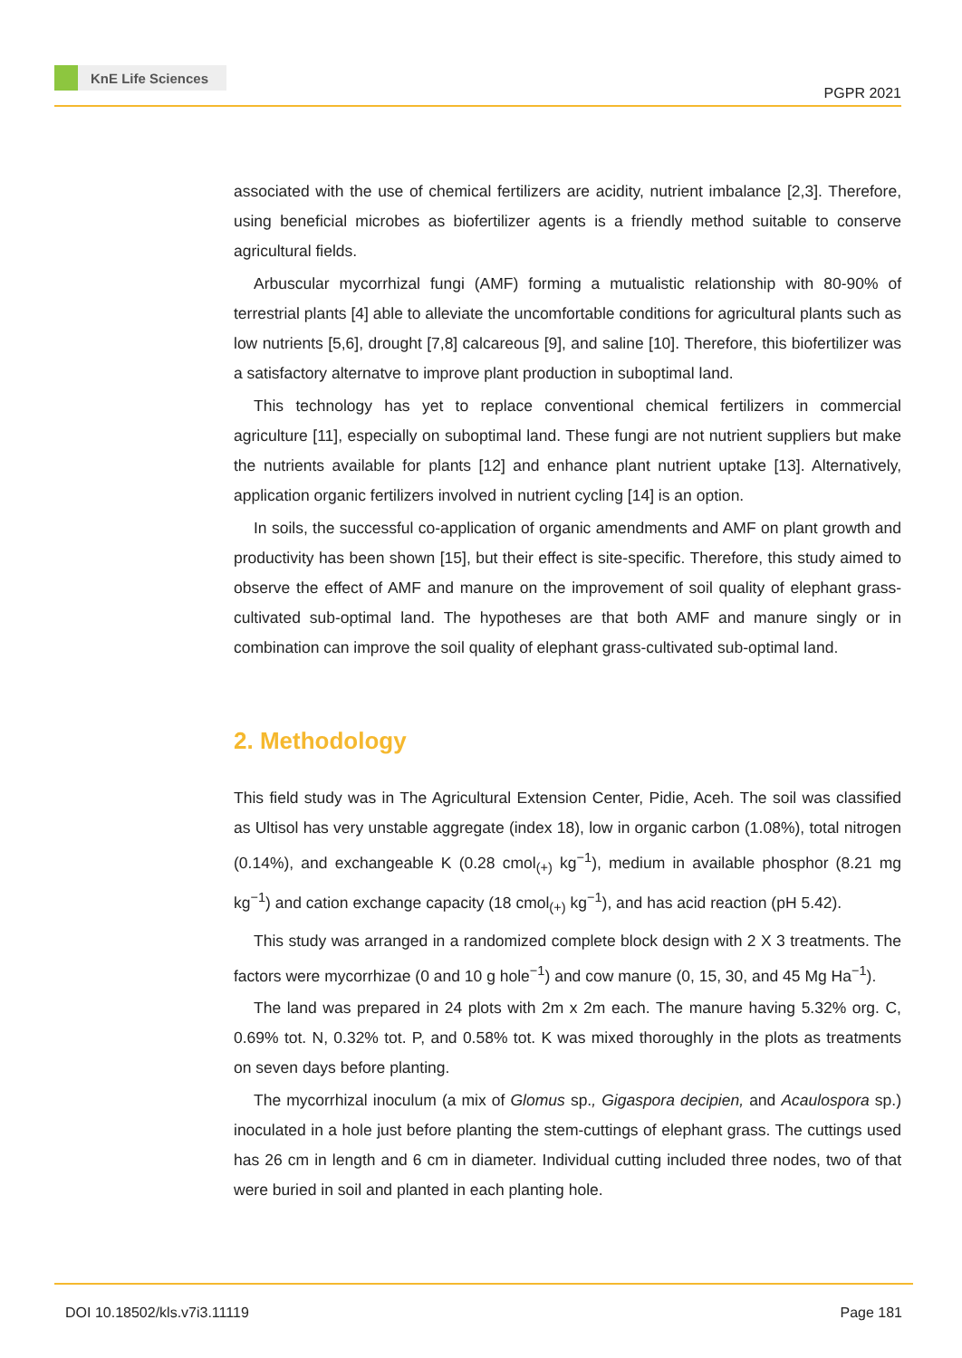KnE Life Sciences
PGPR 2021
associated with the use of chemical fertilizers are acidity, nutrient imbalance [2,3]. Therefore, using beneficial microbes as biofertilizer agents is a friendly method suitable to conserve agricultural fields.
Arbuscular mycorrhizal fungi (AMF) forming a mutualistic relationship with 80-90% of terrestrial plants [4] able to alleviate the uncomfortable conditions for agricultural plants such as low nutrients [5,6], drought [7,8] calcareous [9], and saline [10]. Therefore, this biofertilizer was a satisfactory alternatve to improve plant production in suboptimal land.
This technology has yet to replace conventional chemical fertilizers in commercial agriculture [11], especially on suboptimal land. These fungi are not nutrient suppliers but make the nutrients available for plants [12] and enhance plant nutrient uptake [13]. Alternatively, application organic fertilizers involved in nutrient cycling [14] is an option.
In soils, the successful co-application of organic amendments and AMF on plant growth and productivity has been shown [15], but their effect is site-specific. Therefore, this study aimed to observe the effect of AMF and manure on the improvement of soil quality of elephant grass-cultivated sub-optimal land. The hypotheses are that both AMF and manure singly or in combination can improve the soil quality of elephant grass-cultivated sub-optimal land.
2. Methodology
This field study was in The Agricultural Extension Center, Pidie, Aceh. The soil was classified as Ultisol has very unstable aggregate (index 18), low in organic carbon (1.08%), total nitrogen (0.14%), and exchangeable K (0.28 cmol<sub>(+)</sub> kg<sup>−1</sup>), medium in available phosphor (8.21 mg kg<sup>−1</sup>) and cation exchange capacity (18 cmol<sub>(+)</sub> kg<sup>−1</sup>), and has acid reaction (pH 5.42).
This study was arranged in a randomized complete block design with 2 X 3 treatments. The factors were mycorrhizae (0 and 10 g hole<sup>−1</sup>) and cow manure (0, 15, 30, and 45 Mg Ha<sup>−1</sup>).
The land was prepared in 24 plots with 2m x 2m each. The manure having 5.32% org. C, 0.69% tot. N, 0.32% tot. P, and 0.58% tot. K was mixed thoroughly in the plots as treatments on seven days before planting.
The mycorrhizal inoculum (a mix of Glomus sp., Gigaspora decipien, and Acaulospora sp.) inoculated in a hole just before planting the stem-cuttings of elephant grass. The cuttings used has 26 cm in length and 6 cm in diameter. Individual cutting included three nodes, two of that were buried in soil and planted in each planting hole.
DOI 10.18502/kls.v7i3.11119 Page 181